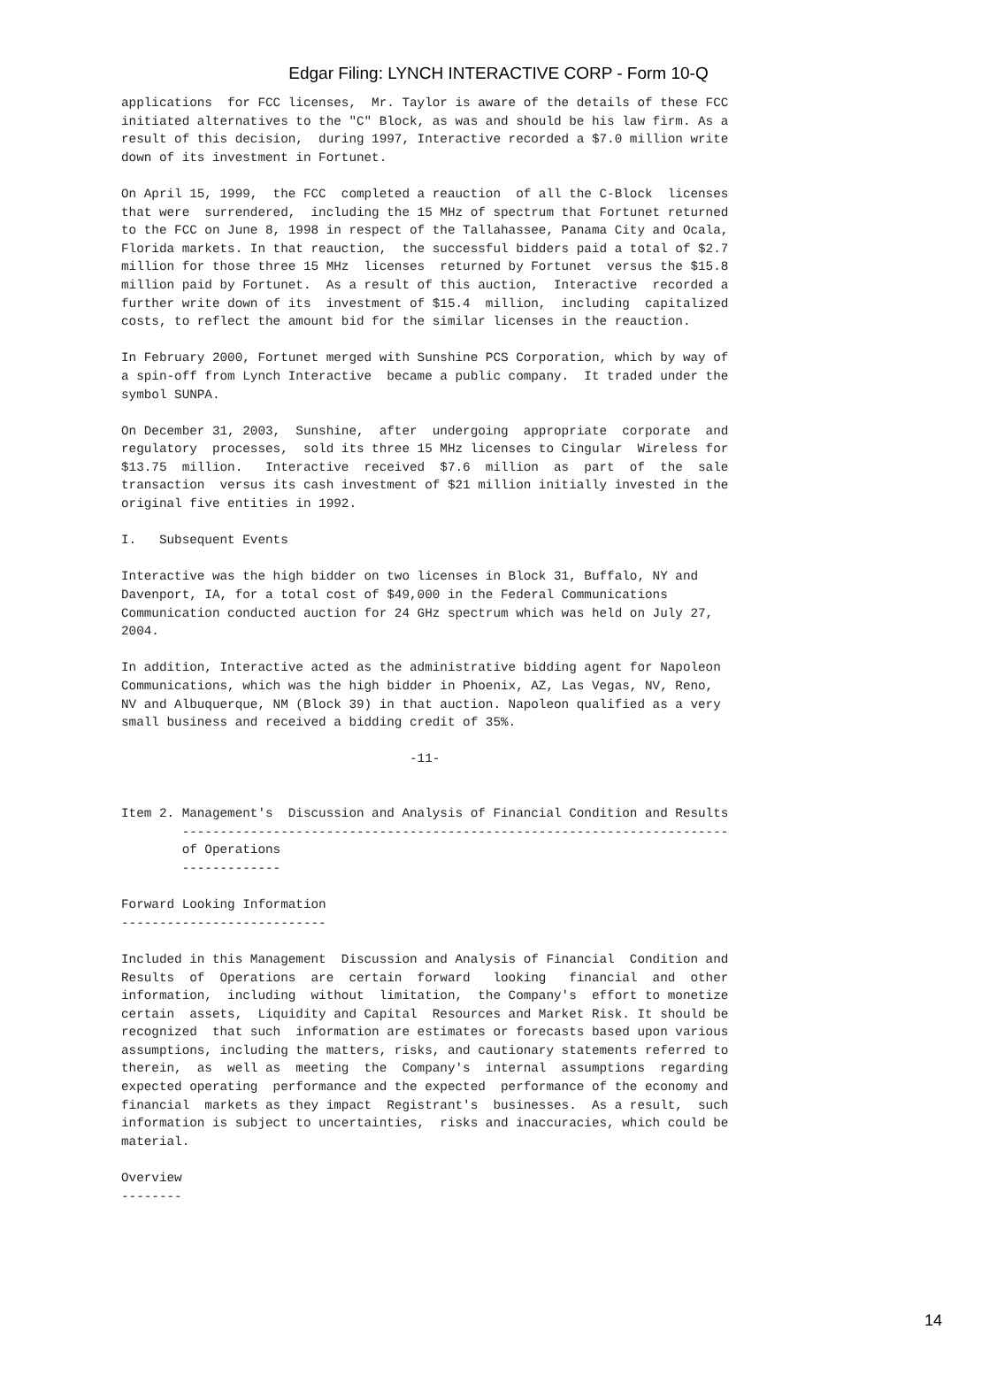Edgar Filing: LYNCH INTERACTIVE CORP - Form 10-Q
applications  for FCC licenses,  Mr. Taylor is aware of the details of these FCC
initiated alternatives to the "C" Block, as was and should be his law firm. As a
result of this decision,  during 1997, Interactive recorded a $7.0 million write
down of its investment in Fortunet.

On April 15, 1999,  the FCC  completed a reauction  of all the C-Block  licenses
that were  surrendered,  including the 15 MHz of spectrum that Fortunet returned
to the FCC on June 8, 1998 in respect of the Tallahassee, Panama City and Ocala,
Florida markets. In that reauction,  the successful bidders paid a total of $2.7
million for those three 15 MHz  licenses  returned by Fortunet  versus the $15.8
million paid by Fortunet.  As a result of this auction,  Interactive  recorded a
further write down of its  investment of $15.4  million,  including  capitalized
costs, to reflect the amount bid for the similar licenses in the reauction.

In February 2000, Fortunet merged with Sunshine PCS Corporation, which by way of
a spin-off from Lynch Interactive  became a public company.  It traded under the
symbol SUNPA.

On December 31, 2003,  Sunshine,  after  undergoing  appropriate  corporate  and
regulatory  processes,  sold its three 15 MHz licenses to Cingular  Wireless for
$13.75  million.   Interactive  received  $7.6  million  as  part  of  the  sale
transaction  versus its cash investment of $21 million initially invested in the
original five entities in 1992.

I.   Subsequent Events

Interactive was the high bidder on two licenses in Block 31, Buffalo, NY and
Davenport, IA, for a total cost of $49,000 in the Federal Communications
Communication conducted auction for 24 GHz spectrum which was held on July 27,
2004.

In addition, Interactive acted as the administrative bidding agent for Napoleon
Communications, which was the high bidder in Phoenix, AZ, Las Vegas, NV, Reno,
NV and Albuquerque, NM (Block 39) in that auction. Napoleon qualified as a very
small business and received a bidding credit of 35%.

                                      -11-


Item 2. Management's  Discussion and Analysis of Financial Condition and Results
        ------------------------------------------------------------------------
        of Operations
        -------------

Forward Looking Information
---------------------------

Included in this Management  Discussion and Analysis of Financial  Condition and
Results  of  Operations  are  certain  forward   looking   financial  and  other
information,  including  without  limitation,  the Company's  effort to monetize
certain  assets,  Liquidity and Capital  Resources and Market Risk. It should be
recognized  that such  information are estimates or forecasts based upon various
assumptions, including the matters, risks, and cautionary statements referred to
therein,  as  well as  meeting  the  Company's  internal  assumptions  regarding
expected operating  performance and the expected  performance of the economy and
financial  markets as they impact  Registrant's  businesses.  As a result,  such
information is subject to uncertainties,  risks and inaccuracies, which could be
material.

Overview
--------
14